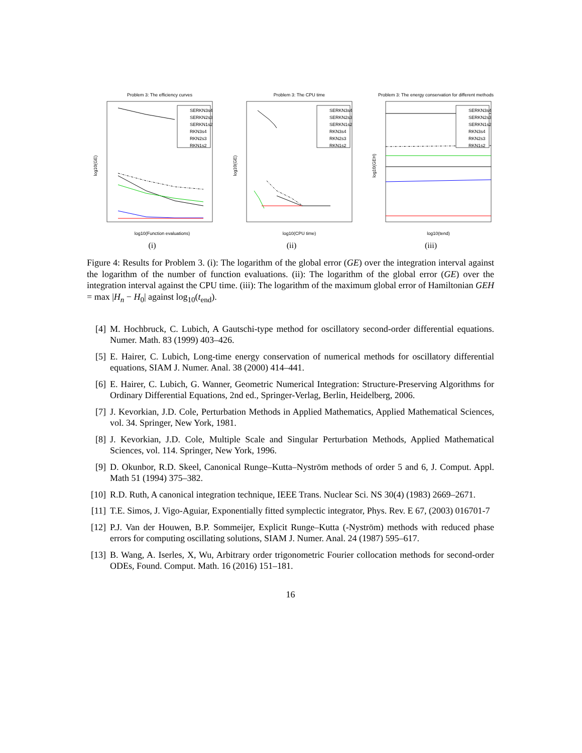Problem 3: The efficiency curves
log10(GE)
log10(Function evaluations)
SERKN3s4
SERKN2s3
SERKN1s2
RKN3s4
RKN2s3
RKN1s2
(i)
Problem 3: The CPU time
log10(GE)
log10(CPU time)
SERKN3s4
SERKN2s3
SERKN1s2
RKN3s4
RKN2s3
RKN1s2
(ii)
Problem 3: The energy conservation for different methods
log10(GEH)
log10(tend)
SERKN3s4
SERKN2s3
SERKN1s2
RKN3s4
RKN2s3
RKN1s2
(iii)
Figure 4: Results for Problem 3. (i): The logarithm of the global error (GE) over the integration interval against the logarithm of the number of function evaluations. (ii): The logarithm of the global error (GE) over the integration interval against the CPU time. (iii): The logarithm of the maximum global error of Hamiltonian GEH = max |H<sub>n</sub> − H<sub>0</sub>| against log<sub>10</sub>(t<sub>end</sub>).
[4] M. Hochbruck, C. Lubich, A Gautschi-type method for oscillatory second-order differential equations. Numer. Math. 83 (1999) 403–426.
[5] E. Hairer, C. Lubich, Long-time energy conservation of numerical methods for oscillatory differential equations, SIAM J. Numer. Anal. 38 (2000) 414–441.
[6] E. Hairer, C. Lubich, G. Wanner, Geometric Numerical Integration: Structure-Preserving Algorithms for Ordinary Differential Equations, 2nd ed., Springer-Verlag, Berlin, Heidelberg, 2006.
[7] J. Kevorkian, J.D. Cole, Perturbation Methods in Applied Mathematics, Applied Mathematical Sciences, vol. 34. Springer, New York, 1981.
[8] J. Kevorkian, J.D. Cole, Multiple Scale and Singular Perturbation Methods, Applied Mathematical Sciences, vol. 114. Springer, New York, 1996.
[9] D. Okunbor, R.D. Skeel, Canonical Runge–Kutta–Nyström methods of order 5 and 6, J. Comput. Appl. Math 51 (1994) 375–382.
[10] R.D. Ruth, A canonical integration technique, IEEE Trans. Nuclear Sci. NS 30(4) (1983) 2669–2671.
[11] T.E. Simos, J. Vigo-Aguiar, Exponentially fitted symplectic integrator, Phys. Rev. E 67, (2003) 016701-7
[12] P.J. Van der Houwen, B.P. Sommeijer, Explicit Runge–Kutta (-Nyström) methods with reduced phase errors for computing oscillating solutions, SIAM J. Numer. Anal. 24 (1987) 595–617.
[13] B. Wang, A. Iserles, X, Wu, Arbitrary order trigonometric Fourier collocation methods for second-order ODEs, Found. Comput. Math. 16 (2016) 151–181.
16